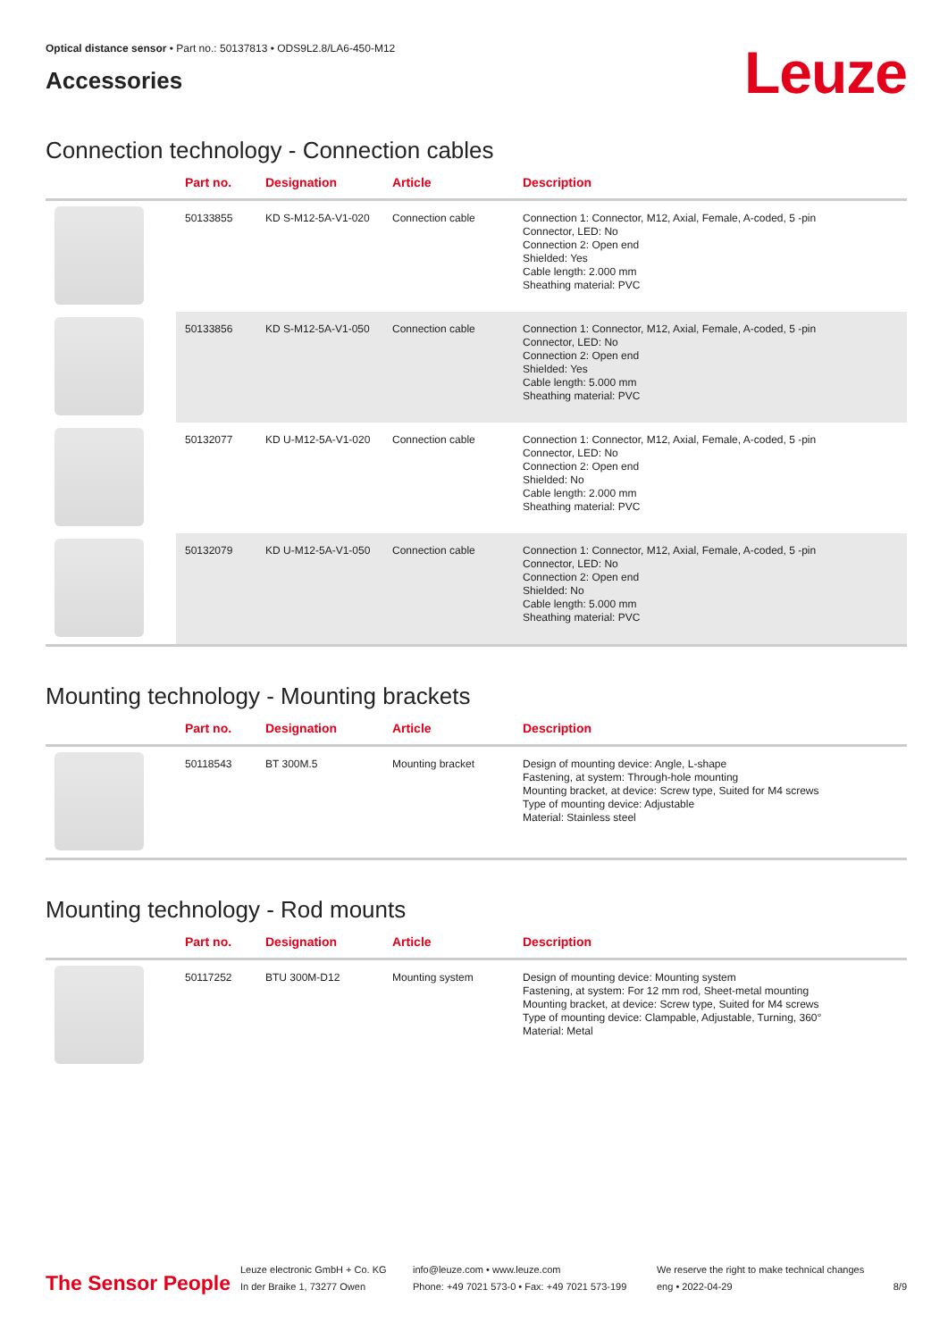Optical distance sensor • Part no.: 50137813 • ODS9L2.8/LA6-450-M12
Accessories
Leuze
Connection technology - Connection cables
| | Part no. | Designation | Article | Description |
| --- | --- | --- | --- | --- |
| | 50133855 | KD S-M12-5A-V1-020 | Connection cable | Connection 1: Connector, M12, Axial, Female, A-coded, 5 -pin Connector, LED: No Connection 2: Open end Shielded: Yes Cable length: 2.000 mm Sheathing material: PVC |
| | 50133856 | KD S-M12-5A-V1-050 | Connection cable | Connection 1: Connector, M12, Axial, Female, A-coded, 5 -pin Connector, LED: No Connection 2: Open end Shielded: Yes Cable length: 5.000 mm Sheathing material: PVC |
| | 50132077 | KD U-M12-5A-V1-020 | Connection cable | Connection 1: Connector, M12, Axial, Female, A-coded, 5 -pin Connector, LED: No Connection 2: Open end Shielded: No Cable length: 2.000 mm Sheathing material: PVC |
| | 50132079 | KD U-M12-5A-V1-050 | Connection cable | Connection 1: Connector, M12, Axial, Female, A-coded, 5 -pin Connector, LED: No Connection 2: Open end Shielded: No Cable length: 5.000 mm Sheathing material: PVC |
Mounting technology - Mounting brackets
| | Part no. | Designation | Article | Description |
| --- | --- | --- | --- | --- |
| | 50118543 | BT 300M.5 | Mounting bracket | Design of mounting device: Angle, L-shape Fastening, at system: Through-hole mounting Mounting bracket, at device: Screw type, Suited for M4 screws Type of mounting device: Adjustable Material: Stainless steel |
Mounting technology - Rod mounts
| | Part no. | Designation | Article | Description |
| --- | --- | --- | --- | --- |
| | 50117252 | BTU 300M-D12 | Mounting system | Design of mounting device: Mounting system Fastening, at system: For 12 mm rod, Sheet-metal mounting Mounting bracket, at device: Screw type, Suited for M4 screws Type of mounting device: Clampable, Adjustable, Turning, 360° Material: Metal |
The Sensor People
Leuze electronic GmbH + Co. KG
In der Braike 1, 73277 Owen
info@leuze.com • www.leuze.com
Phone: +49 7021 573-0 • Fax: +49 7021 573-199
We reserve the right to make technical changes
eng • 2022-04-29
8/9